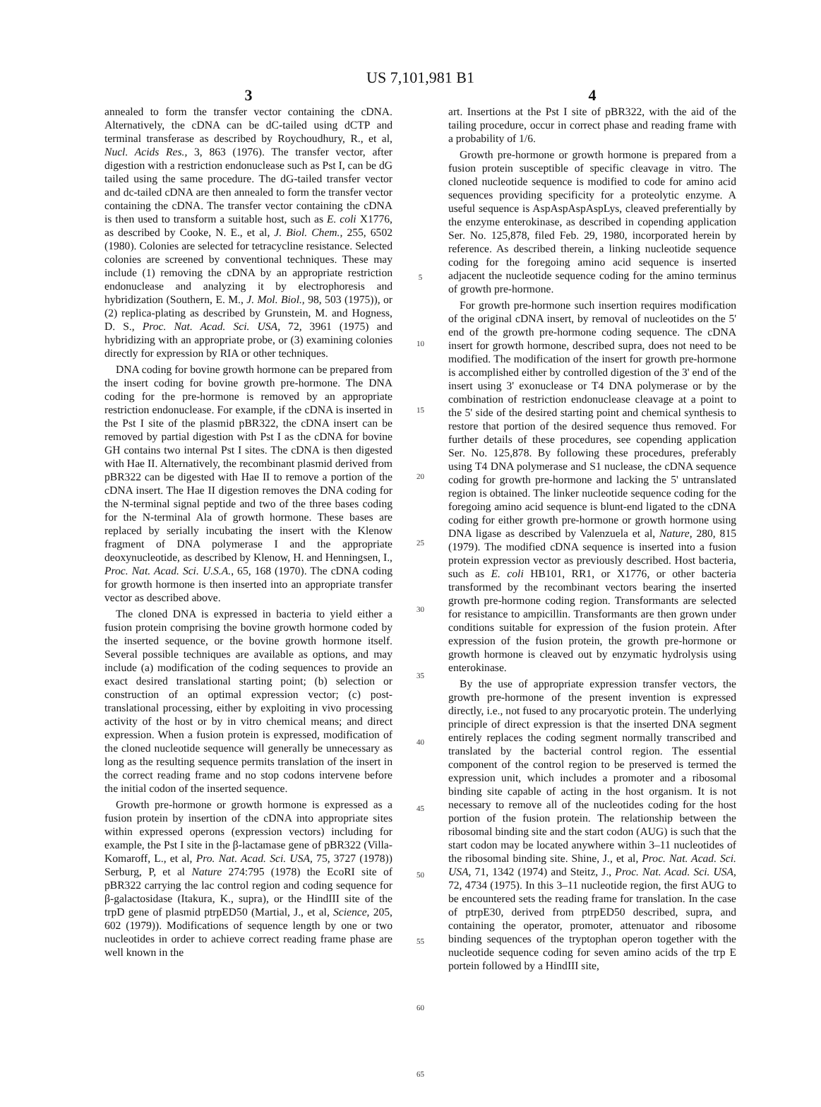US 7,101,981 B1
3
annealed to form the transfer vector containing the cDNA. Alternatively, the cDNA can be dC-tailed using dCTP and terminal transferase as described by Roychoudhury, R., et al, Nucl. Acids Res., 3, 863 (1976). The transfer vector, after digestion with a restriction endonuclease such as Pst I, can be dG tailed using the same procedure. The dG-tailed transfer vector and dc-tailed cDNA are then annealed to form the transfer vector containing the cDNA. The transfer vector containing the cDNA is then used to transform a suitable host, such as E. coli X1776, as described by Cooke, N. E., et al, J. Biol. Chem., 255, 6502 (1980). Colonies are selected for tetracycline resistance. Selected colonies are screened by conventional techniques. These may include (1) removing the cDNA by an appropriate restriction endonuclease and analyzing it by electrophoresis and hybridization (Southern, E. M., J. Mol. Biol., 98, 503 (1975)), or (2) replica-plating as described by Grunstein, M. and Hogness, D. S., Proc. Nat. Acad. Sci. USA, 72, 3961 (1975) and hybridizing with an appropriate probe, or (3) examining colonies directly for expression by RIA or other techniques.
DNA coding for bovine growth hormone can be prepared from the insert coding for bovine growth pre-hormone. The DNA coding for the pre-hormone is removed by an appropriate restriction endonuclease. For example, if the cDNA is inserted in the Pst I site of the plasmid pBR322, the cDNA insert can be removed by partial digestion with Pst I as the cDNA for bovine GH contains two internal Pst I sites. The cDNA is then digested with Hae II. Alternatively, the recombinant plasmid derived from pBR322 can be digested with Hae II to remove a portion of the cDNA insert. The Hae II digestion removes the DNA coding for the N-terminal signal peptide and two of the three bases coding for the N-terminal Ala of growth hormone. These bases are replaced by serially incubating the insert with the Klenow fragment of DNA polymerase I and the appropriate deoxynucleotide, as described by Klenow, H. and Henningsen, I., Proc. Nat. Acad. Sci. U.S.A., 65, 168 (1970). The cDNA coding for growth hormone is then inserted into an appropriate transfer vector as described above.
The cloned DNA is expressed in bacteria to yield either a fusion protein comprising the bovine growth hormone coded by the inserted sequence, or the bovine growth hormone itself. Several possible techniques are available as options, and may include (a) modification of the coding sequences to provide an exact desired translational starting point; (b) selection or construction of an optimal expression vector; (c) post-translational processing, either by exploiting in vivo processing activity of the host or by in vitro chemical means; and direct expression. When a fusion protein is expressed, modification of the cloned nucleotide sequence will generally be unnecessary as long as the resulting sequence permits translation of the insert in the correct reading frame and no stop codons intervene before the initial codon of the inserted sequence.
Growth pre-hormone or growth hormone is expressed as a fusion protein by insertion of the cDNA into appropriate sites within expressed operons (expression vectors) including for example, the Pst I site in the β-lactamase gene of pBR322 (Villa-Komaroff, L., et al, Pro. Nat. Acad. Sci. USA, 75, 3727 (1978)) Serburg, P, et al Nature 274:795 (1978) the EcoRI site of pBR322 carrying the lac control region and coding sequence for β-galactosidase (Itakura, K., supra), or the HindIII site of the trpD gene of plasmid ptrpED50 (Martial, J., et al, Science, 205, 602 (1979)). Modifications of sequence length by one or two nucleotides in order to achieve correct reading frame phase are well known in the
5
10
15
20
25
30
35
40
45
50
55
60
65
4
art. Insertions at the Pst I site of pBR322, with the aid of the tailing procedure, occur in correct phase and reading frame with a probability of 1/6.
Growth pre-hormone or growth hormone is prepared from a fusion protein susceptible of specific cleavage in vitro. The cloned nucleotide sequence is modified to code for amino acid sequences providing specificity for a proteolytic enzyme. A useful sequence is AspAspAspAspLys, cleaved preferentially by the enzyme enterokinase, as described in copending application Ser. No. 125,878, filed Feb. 29, 1980, incorporated herein by reference. As described therein, a linking nucleotide sequence coding for the foregoing amino acid sequence is inserted adjacent the nucleotide sequence coding for the amino terminus of growth pre-hormone.
For growth pre-hormone such insertion requires modification of the original cDNA insert, by removal of nucleotides on the 5' end of the growth pre-hormone coding sequence. The cDNA insert for growth hormone, described supra, does not need to be modified. The modification of the insert for growth pre-hormone is accomplished either by controlled digestion of the 3' end of the insert using 3' exonuclease or T4 DNA polymerase or by the combination of restriction endonuclease cleavage at a point to the 5' side of the desired starting point and chemical synthesis to restore that portion of the desired sequence thus removed. For further details of these procedures, see copending application Ser. No. 125,878. By following these procedures, preferably using T4 DNA polymerase and S1 nuclease, the cDNA sequence coding for growth pre-hormone and lacking the 5' untranslated region is obtained. The linker nucleotide sequence coding for the foregoing amino acid sequence is blunt-end ligated to the cDNA coding for either growth pre-hormone or growth hormone using DNA ligase as described by Valenzuela et al, Nature, 280, 815 (1979). The modified cDNA sequence is inserted into a fusion protein expression vector as previously described. Host bacteria, such as E. coli HB101, RR1, or X1776, or other bacteria transformed by the recombinant vectors bearing the inserted growth pre-hormone coding region. Transformants are selected for resistance to ampicillin. Transformants are then grown under conditions suitable for expression of the fusion protein. After expression of the fusion protein, the growth pre-hormone or growth hormone is cleaved out by enzymatic hydrolysis using enterokinase.
By the use of appropriate expression transfer vectors, the growth pre-hormone of the present invention is expressed directly, i.e., not fused to any procaryotic protein. The underlying principle of direct expression is that the inserted DNA segment entirely replaces the coding segment normally transcribed and translated by the bacterial control region. The essential component of the control region to be preserved is termed the expression unit, which includes a promoter and a ribosomal binding site capable of acting in the host organism. It is not necessary to remove all of the nucleotides coding for the host portion of the fusion protein. The relationship between the ribosomal binding site and the start codon (AUG) is such that the start codon may be located anywhere within 3–11 nucleotides of the ribosomal binding site. Shine, J., et al, Proc. Nat. Acad. Sci. USA, 71, 1342 (1974) and Steitz, J., Proc. Nat. Acad. Sci. USA, 72, 4734 (1975). In this 3–11 nucleotide region, the first AUG to be encountered sets the reading frame for translation. In the case of ptrpE30, derived from ptrpED50 described, supra, and containing the operator, promoter, attenuator and ribosome binding sequences of the tryptophan operon together with the nucleotide sequence coding for seven amino acids of the trp E portein followed by a HindIII site,